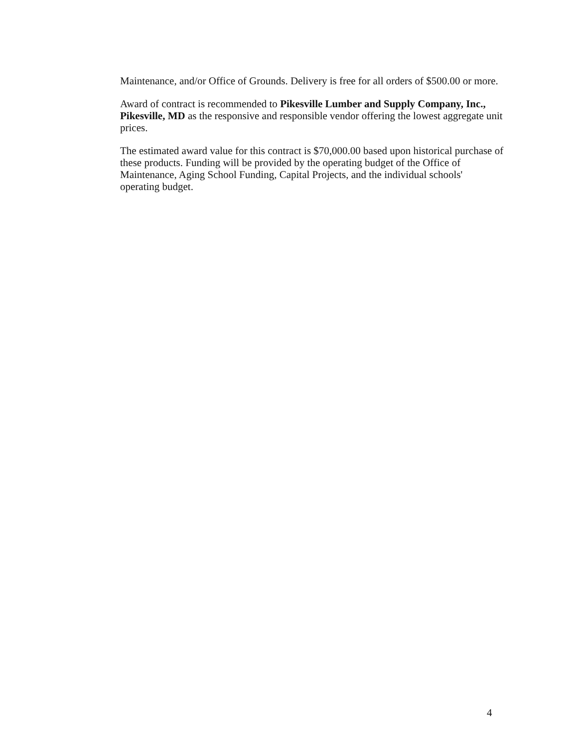Maintenance, and/or Office of Grounds. Delivery is free for all orders of $500.00 or more.
Award of contract is recommended to Pikesville Lumber and Supply Company, Inc., Pikesville, MD as the responsive and responsible vendor offering the lowest aggregate unit prices.
The estimated award value for this contract is $70,000.00 based upon historical purchase of these products. Funding will be provided by the operating budget of the Office of Maintenance, Aging School Funding, Capital Projects, and the individual schools' operating budget.
4